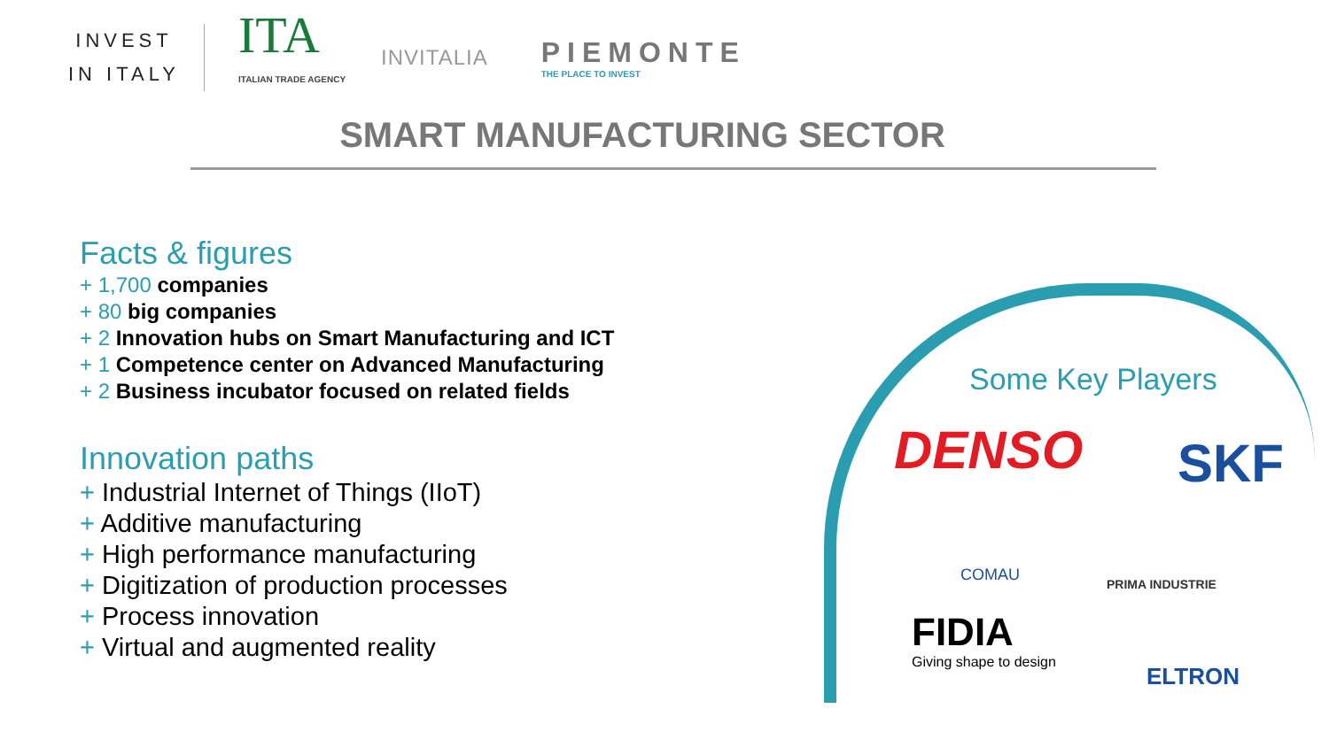INVEST
IN ITALY
ITA
ITALIAN TRADE AGENCY
INVITALIA
PIEMONTE
THE PLACE TO INVEST
SMART MANUFACTURING SECTOR
Facts & figures
+ 1,700 companies
+ 80 big companies
+ 2 Innovation hubs on Smart Manufacturing and ICT
+ 1 Competence center on Advanced Manufacturing
+ 2 Business incubator focused on related fields
Innovation paths
+ Industrial Internet of Things (IIoT)
+ Additive manufacturing
+ High performance manufacturing
+ Digitization of production processes
+ Process innovation
+ Virtual and augmented reality
Some Key Players
DENSO SKF
COMAU PRIMA INDUSTRIE
FIDIA
Giving shape to design
ELTRON